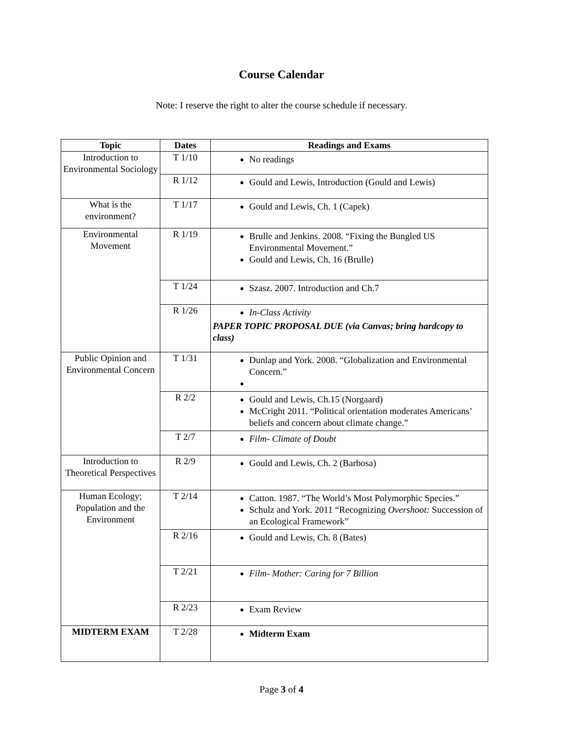Course Calendar
Note: I reserve the right to alter the course schedule if necessary.
| Topic | Dates | Readings and Exams |
| --- | --- | --- |
| Introduction to Environmental Sociology | T 1/10 | No readings |
| | R 1/12 | Gould and Lewis, Introduction (Gould and Lewis) |
| What is the environment? | T 1/17 | Gould and Lewis, Ch. 1 (Capek) |
| Environmental Movement | R 1/19 | Brulle and Jenkins. 2008. “Fixing the Bungled US Environmental Movement.” Gould and Lewis, Ch. 16 (Brulle) |
| | T 1/24 | Szasz. 2007. Introduction and Ch.7 |
| | R 1/26 | In-Class Activity PAPER TOPIC PROPOSAL DUE (via Canvas; bring hardcopy to class) |
| Public Opinion and Environmental Concern | T 1/31 | Dunlap and York. 2008. “Globalization and Environmental Concern.” |
| | R 2/2 | Gould and Lewis, Ch.15 (Norgaard) McCright 2011. “Political orientation moderates Americans’ beliefs and concern about climate change.” |
| | T 2/7 | Film- Climate of Doubt |
| Introduction to Theoretical Perspectives | R 2/9 | Gould and Lewis, Ch. 2 (Barbosa) |
| Human Ecology; Population and the Environment | T 2/14 | Catton. 1987. “The World’s Most Polymorphic Species.” Schulz and York. 2011 “Recognizing Overshoot: Succession of an Ecological Framework” |
| | R 2/16 | Gould and Lewis, Ch. 8 (Bates) |
| | T 2/21 | Film- Mother: Caring for 7 Billion |
| | R 2/23 | Exam Review |
| MIDTERM EXAM | T 2/28 | Midterm Exam |
Page 3 of 4